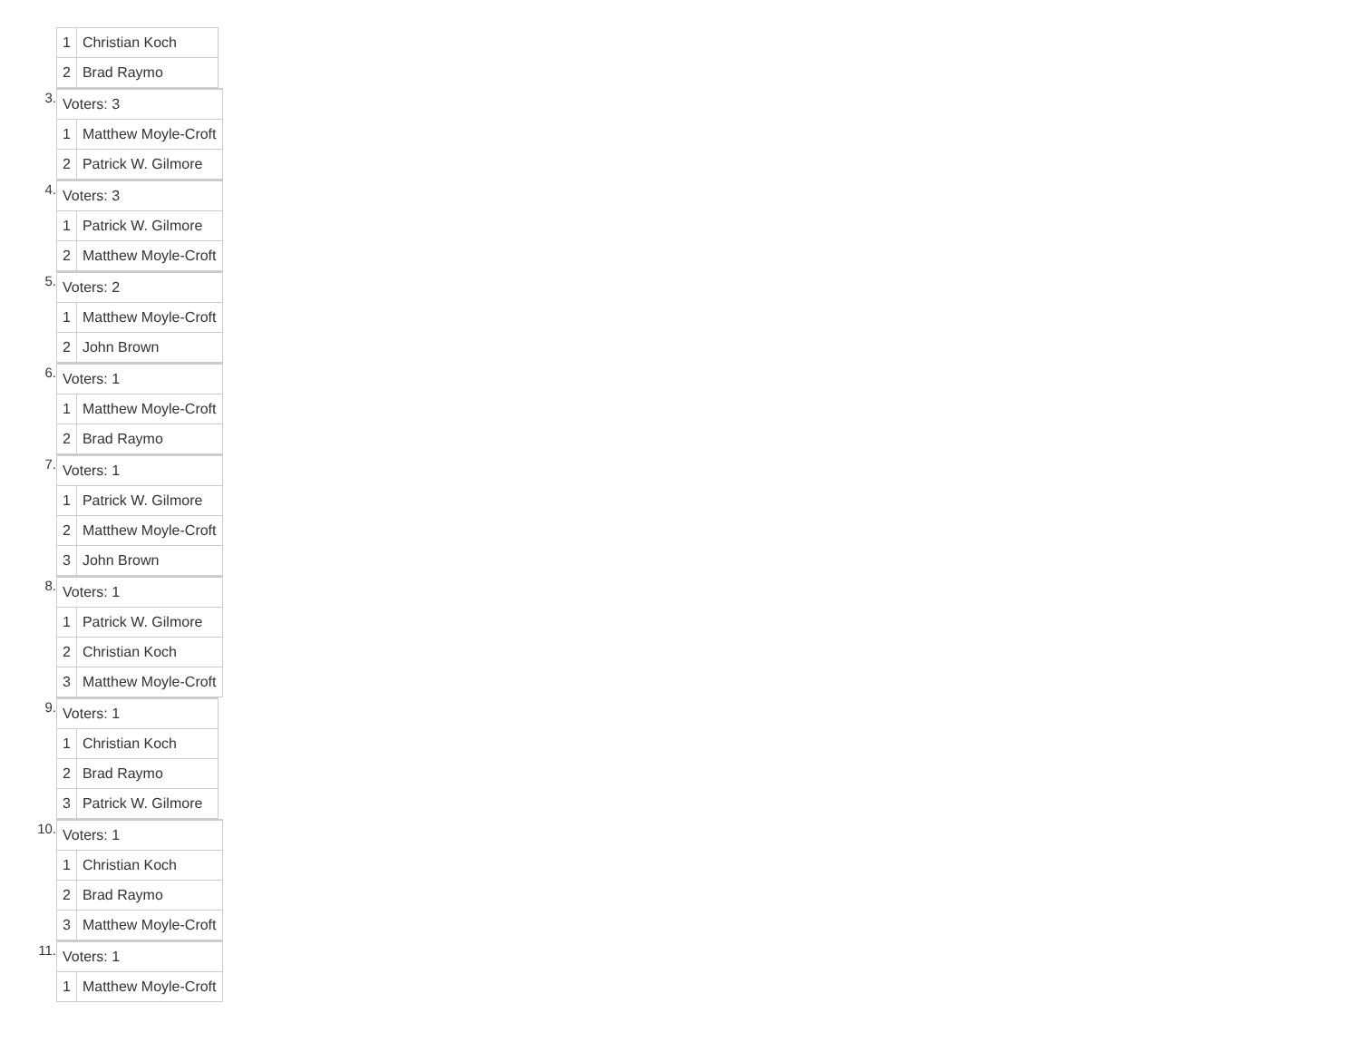| 1 | Christian Koch |
| 2 | Brad Raymo |
3.
| Voters: 3 | |
| 1 | Matthew Moyle-Croft |
| 2 | Patrick W. Gilmore |
4.
| Voters: 3 | |
| 1 | Patrick W. Gilmore |
| 2 | Matthew Moyle-Croft |
5.
| Voters: 2 | |
| 1 | Matthew Moyle-Croft |
| 2 | John Brown |
6.
| Voters: 1 | |
| 1 | Matthew Moyle-Croft |
| 2 | Brad Raymo |
7.
| Voters: 1 | |
| 1 | Patrick W. Gilmore |
| 2 | Matthew Moyle-Croft |
| 3 | John Brown |
8.
| Voters: 1 | |
| 1 | Patrick W. Gilmore |
| 2 | Christian Koch |
| 3 | Matthew Moyle-Croft |
9.
| Voters: 1 | |
| 1 | Christian Koch |
| 2 | Brad Raymo |
| 3 | Patrick W. Gilmore |
10.
| Voters: 1 | |
| 1 | Christian Koch |
| 2 | Brad Raymo |
| 3 | Matthew Moyle-Croft |
11.
| Voters: 1 | |
| 1 | Matthew Moyle-Croft |